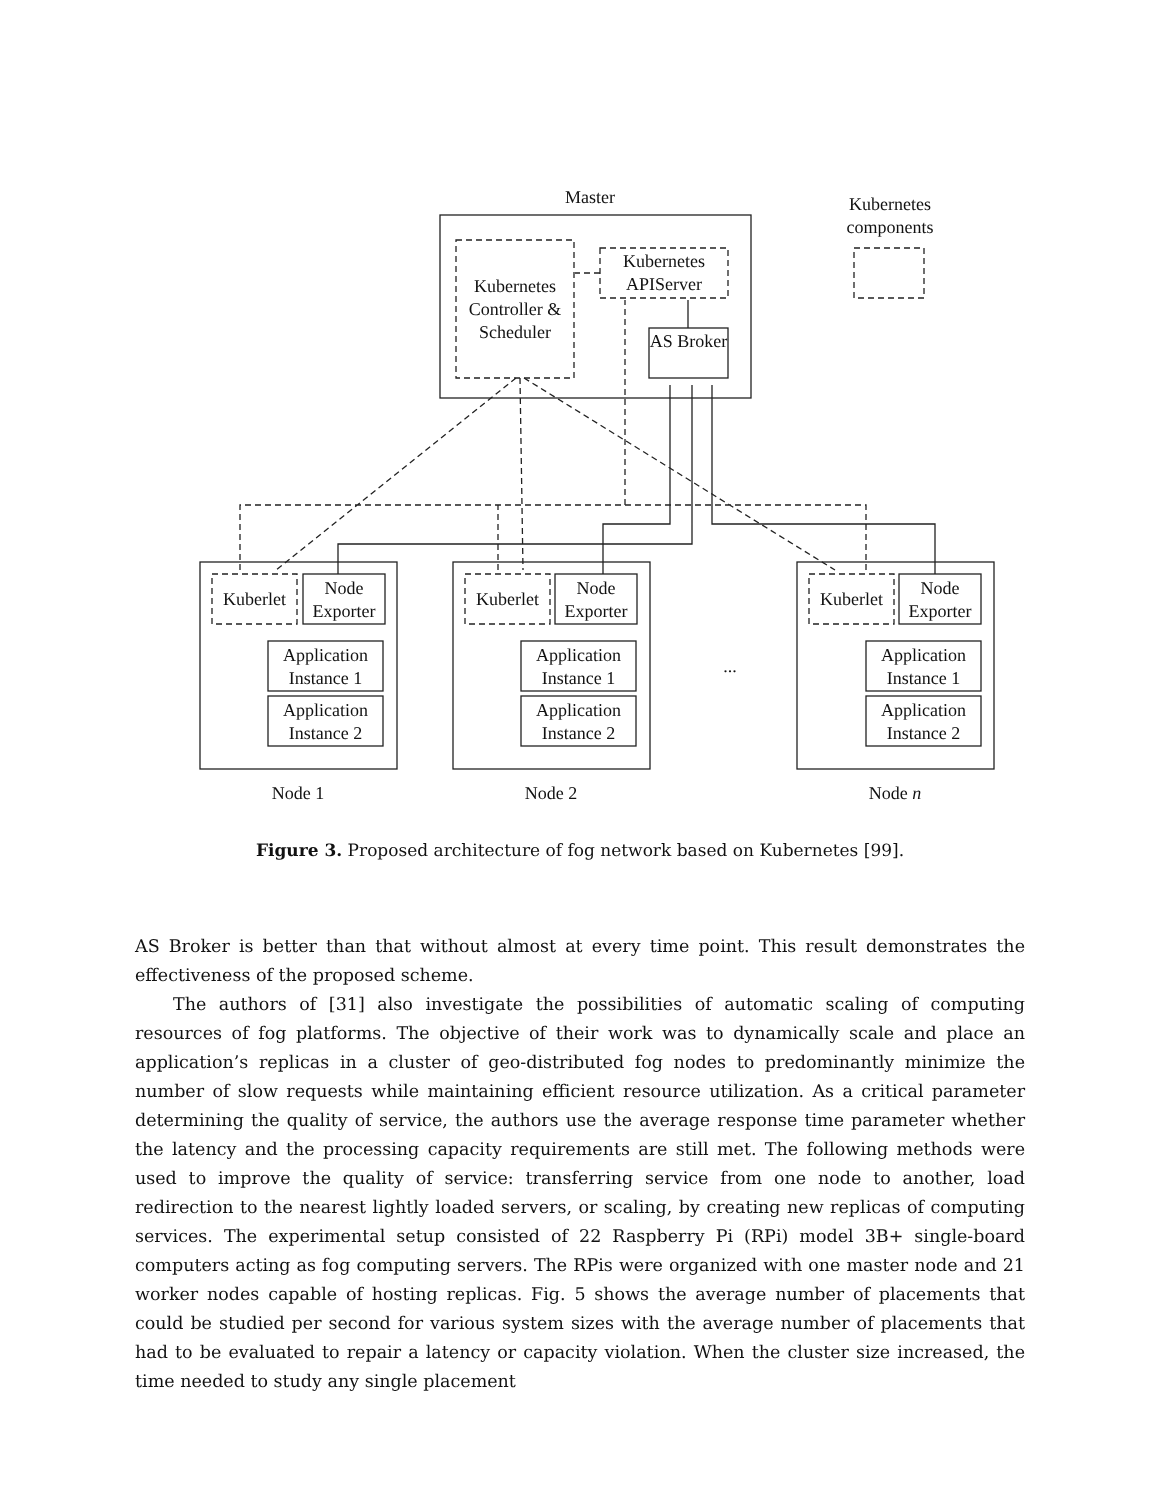Master
Kubernetes components
Kubernetes Controller & Scheduler
Kubernetes APIServer
AS Broker
Kuberlet
Node Exporter
Application Instance 1
Application Instance 2
Kuberlet
Node Exporter
Application Instance 1
Application Instance 2
...
Kuberlet
Node Exporter
Application Instance 1
Application Instance 2
Node 1 Node 2 Node n
Figure 3. Proposed architecture of fog network based on Kubernetes [99].
AS Broker is better than that without almost at every time point. This result demonstrates the effectiveness of the proposed scheme.
The authors of [31] also investigate the possibilities of automatic scaling of computing resources of fog platforms. The objective of their work was to dynamically scale and place an application’s replicas in a cluster of geo-distributed fog nodes to predominantly minimize the number of slow requests while maintaining efficient resource utilization. As a critical parameter determining the quality of service, the authors use the average response time parameter whether the latency and the processing capacity requirements are still met. The following methods were used to improve the quality of service: transferring service from one node to another, load redirection to the nearest lightly loaded servers, or scaling, by creating new replicas of computing services. The experimental setup consisted of 22 Raspberry Pi (RPi) model 3B+ single-board computers acting as fog computing servers. The RPis were organized with one master node and 21 worker nodes capable of hosting replicas. Fig. 5 shows the average number of placements that could be studied per second for various system sizes with the average number of placements that had to be evaluated to repair a latency or capacity violation. When the cluster size increased, the time needed to study any single placement